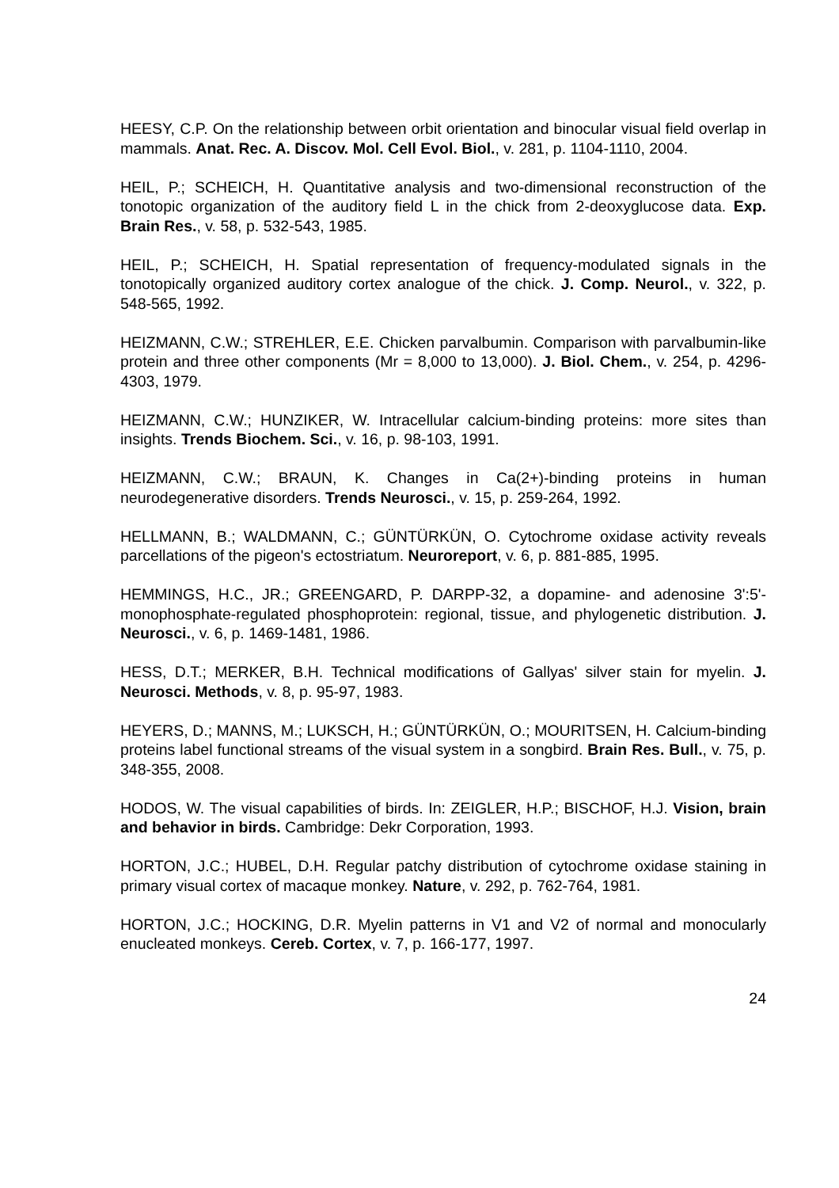HEESY, C.P. On the relationship between orbit orientation and binocular visual field overlap in mammals. Anat. Rec. A. Discov. Mol. Cell Evol. Biol., v. 281, p. 1104-1110, 2004.
HEIL, P.; SCHEICH, H. Quantitative analysis and two-dimensional reconstruction of the tonotopic organization of the auditory field L in the chick from 2-deoxyglucose data. Exp. Brain Res., v. 58, p. 532-543, 1985.
HEIL, P.; SCHEICH, H. Spatial representation of frequency-modulated signals in the tonotopically organized auditory cortex analogue of the chick. J. Comp. Neurol., v. 322, p. 548-565, 1992.
HEIZMANN, C.W.; STREHLER, E.E. Chicken parvalbumin. Comparison with parvalbumin-like protein and three other components (Mr = 8,000 to 13,000). J. Biol. Chem., v. 254, p. 4296-4303, 1979.
HEIZMANN, C.W.; HUNZIKER, W. Intracellular calcium-binding proteins: more sites than insights. Trends Biochem. Sci., v. 16, p. 98-103, 1991.
HEIZMANN, C.W.; BRAUN, K. Changes in Ca(2+)-binding proteins in human neurodegenerative disorders. Trends Neurosci., v. 15, p. 259-264, 1992.
HELLMANN, B.; WALDMANN, C.; GÜNTÜRKÜN, O. Cytochrome oxidase activity reveals parcellations of the pigeon's ectostriatum. Neuroreport, v. 6, p. 881-885, 1995.
HEMMINGS, H.C., JR.; GREENGARD, P. DARPP-32, a dopamine- and adenosine 3':5'-monophosphate-regulated phosphoprotein: regional, tissue, and phylogenetic distribution. J. Neurosci., v. 6, p. 1469-1481, 1986.
HESS, D.T.; MERKER, B.H. Technical modifications of Gallyas' silver stain for myelin. J. Neurosci. Methods, v. 8, p. 95-97, 1983.
HEYERS, D.; MANNS, M.; LUKSCH, H.; GÜNTÜRKÜN, O.; MOURITSEN, H. Calcium-binding proteins label functional streams of the visual system in a songbird. Brain Res. Bull., v. 75, p. 348-355, 2008.
HODOS, W. The visual capabilities of birds. In: ZEIGLER, H.P.; BISCHOF, H.J. Vision, brain and behavior in birds. Cambridge: Dekr Corporation, 1993.
HORTON, J.C.; HUBEL, D.H. Regular patchy distribution of cytochrome oxidase staining in primary visual cortex of macaque monkey. Nature, v. 292, p. 762-764, 1981.
HORTON, J.C.; HOCKING, D.R. Myelin patterns in V1 and V2 of normal and monocularly enucleated monkeys. Cereb. Cortex, v. 7, p. 166-177, 1997.
24